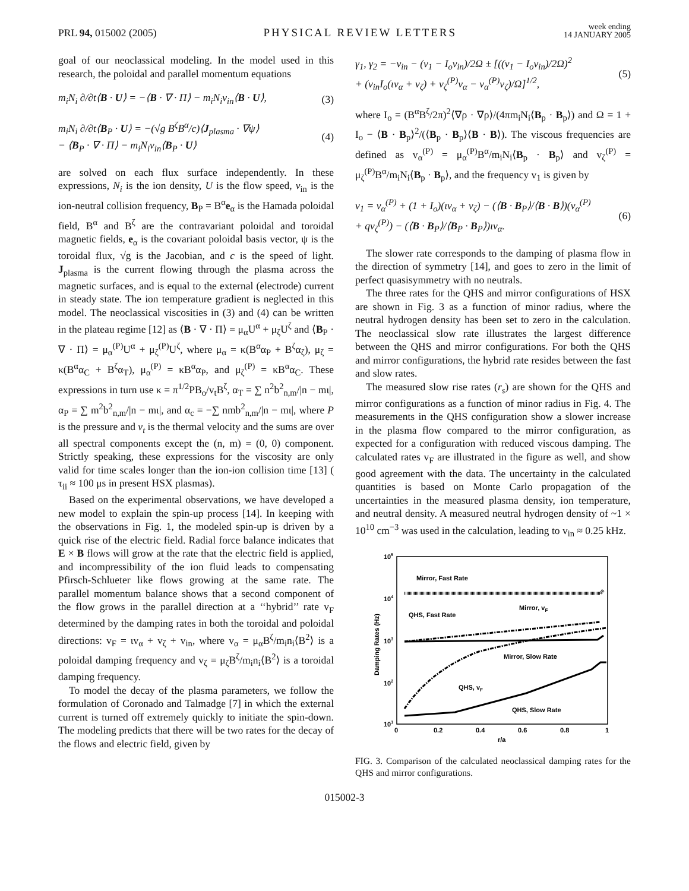PRL 94, 015002 (2005)
PHYSICAL REVIEW LETTERS
week ending
14 JANUARY 2005
goal of our neoclassical modeling. In the model used in this research, the poloidal and parallel momentum equations
m<sub>i</sub>N<sub>i</sub> ∂/∂t⟨B · U⟩ = −⟨B · ∇ · Π⟩ − m<sub>i</sub>N<sub>i</sub>v<sub>in</sub>⟨B · U⟩, (3)
m<sub>i</sub>N<sub>i</sub> ∂/∂t⟨B<sub>P</sub> · U⟩ = −(√g B<sup>ζ</sup>B<sup>α</sup>/c)⟨J<sub>plasma</sub> · ∇ψ⟩
− ⟨B<sub>P</sub> · ∇ · Π⟩ − m<sub>i</sub>N<sub>i</sub>v<sub>in</sub>⟨B<sub>P</sub> · U⟩ (4)
are solved on each flux surface independently. In these expressions, N<sub>i</sub> is the ion density, U is the flow speed, v<sub>in</sub> is the ion-neutral collision frequency, B<sub>P</sub> = B<sup>α</sup>e<sub>α</sub> is the Hamada poloidal field, B<sup>α</sup> and B<sup>ζ</sup> are the contravariant poloidal and toroidal magnetic fields, e<sub>α</sub> is the covariant poloidal basis vector, ψ is the toroidal flux, √g is the Jacobian, and c is the speed of light. J<sub>plasma</sub> is the current flowing through the plasma across the magnetic surfaces, and is equal to the external (electrode) current in steady state. The ion temperature gradient is neglected in this model. The neoclassical viscosities in (3) and (4) can be written in the plateau regime [12] as ⟨B · ∇ · Π⟩ = μ<sub>α</sub>U<sup>α</sup> + μ<sub>ζ</sub>U<sup>ζ</sup> and ⟨B<sub>P</sub> · ∇ · Π⟩ = μ<sub>α</sub><sup>(P)</sup>U<sup>α</sup> + μ<sub>ζ</sub><sup>(P)</sup>U<sup>ζ</sup>, where μ<sub>α</sub> = κ(B<sup>α</sup>α<sub>P</sub> + B<sup>ζ</sup>α<sub>ζ</sub>), μ<sub>ζ</sub> = κ(B<sup>α</sup>α<sub>C</sub> + B<sup>ζ</sup>α<sub>T</sub>), μ<sub>α</sub><sup>(P)</sup> = κB<sup>α</sup>α<sub>P</sub>, and μ<sub>ζ</sub><sup>(P)</sup> = κB<sup>α</sup>α<sub>C</sub>. These expressions in turn use κ = π<sup>1/2</sup>PB<sub>o</sub>/v<sub>t</sub>B<sup>ζ</sup>, α<sub>T</sub> = ∑ n<sup>2</sup>b<sup>2</sup><sub>n,m</sub>/|n − mι|, α<sub>P</sub> = ∑ m<sup>2</sup>b<sup>2</sup><sub>n,m</sub>/|n − mι|, and α<sub>c</sub> = −∑ nmb<sup>2</sup><sub>n,m</sub>/|n − mι|, where P is the pressure and v<sub>t</sub> is the thermal velocity and the sums are over all spectral components except the (n, m) = (0, 0) component. Strictly speaking, these expressions for the viscosity are only valid for time scales longer than the ion-ion collision time [13] ( τ<sub>ii</sub> ≈ 100 μs in present HSX plasmas).
Based on the experimental observations, we have developed a new model to explain the spin-up process [14]. In keeping with the observations in Fig. 1, the modeled spin-up is driven by a quick rise of the electric field. Radial force balance indicates that E × B flows will grow at the rate that the electric field is applied, and incompressibility of the ion fluid leads to compensating Pfirsch-Schlueter like flows growing at the same rate. The parallel momentum balance shows that a second component of the flow grows in the parallel direction at a ‘‘hybrid’’ rate v<sub>F</sub> determined by the damping rates in both the toroidal and poloidal directions: v<sub>F</sub> = ιv<sub>α</sub> + v<sub>ζ</sub> + v<sub>in</sub>, where v<sub>α</sub> = μ<sub>α</sub>B<sup>ζ</sup>/m<sub>i</sub>n<sub>i</sub>⟨B<sup>2</sup>⟩ is a poloidal damping frequency and v<sub>ζ</sub> = μ<sub>ζ</sub>B<sup>ζ</sup>/m<sub>i</sub>n<sub>i</sub>⟨B<sup>2</sup>⟩ is a toroidal damping frequency.
To model the decay of the plasma parameters, we follow the formulation of Coronado and Talmadge [7] in which the external current is turned off extremely quickly to initiate the spin-down. The modeling predicts that there will be two rates for the decay of the flows and electric field, given by
γ<sub>1</sub>, γ<sub>2</sub> = −v<sub>in</sub> − (v<sub>1</sub> − I<sub>o</sub>v<sub>in</sub>)/2Ω ± [((v<sub>1</sub> − I<sub>o</sub>v<sub>in</sub>)/2Ω)<sup>2</sup>
+ (v<sub>in</sub>I<sub>o</sub>(ιv<sub>α</sub> + v<sub>ζ</sub>) + v<sub>ζ</sub><sup>(P)</sup>v<sub>α</sub> − v<sub>α</sub><sup>(P)</sup>v<sub>ζ</sub>)/Ω]<sup>1/2</sup>, (5)
where I<sub>o</sub> = (B<sup>α</sup>B<sup>ζ</sup>/2π)<sup>2</sup>⟨∇ρ · ∇ρ⟩/(4πm<sub>i</sub>N<sub>i</sub>⟨B<sub>p</sub> · B<sub>p</sub>⟩) and Ω = 1 + I<sub>o</sub> − ⟨B · B<sub>p</sub>⟩<sup>2</sup>/(⟨B<sub>p</sub> · B<sub>p</sub>⟩⟨B · B⟩). The viscous frequencies are defined as v<sub>α</sub><sup>(P)</sup> = μ<sub>α</sub><sup>(P)</sup>B<sup>α</sup>/m<sub>i</sub>N<sub>i</sub>⟨B<sub>p</sub> · B<sub>p</sub>⟩ and v<sub>ζ</sub><sup>(P)</sup> = μ<sub>ζ</sub><sup>(P)</sup>B<sup>α</sup>/m<sub>i</sub>N<sub>i</sub>⟨B<sub>p</sub> · B<sub>p</sub>⟩, and the frequency v<sub>1</sub> is given by
v<sub>1</sub> = v<sub>α</sub><sup>(P)</sup> + (1 + I<sub>o</sub>)(ιv<sub>α</sub> + v<sub>ζ</sub>) − (⟨B · B<sub>P</sub>⟩/⟨B · B⟩)(v<sub>α</sub><sup>(P)</sup>
+ qv<sub>ζ</sub><sup>(P)</sup>) − (⟨B · B<sub>P</sub>⟩/⟨B<sub>P</sub> · B<sub>P</sub>⟩)ιv<sub>α</sub>. (6)
The slower rate corresponds to the damping of plasma flow in the direction of symmetry [14], and goes to zero in the limit of perfect quasisymmetry with no neutrals.
The three rates for the QHS and mirror configurations of HSX are shown in Fig. 3 as a function of minor radius, where the neutral hydrogen density has been set to zero in the calculation. The neoclassical slow rate illustrates the largest difference between the QHS and mirror configurations. For both the QHS and mirror configurations, the hybrid rate resides between the fast and slow rates.
The measured slow rise rates (r<sub>s</sub>) are shown for the QHS and mirror configurations as a function of minor radius in Fig. 4. The measurements in the QHS configuration show a slower increase in the plasma flow compared to the mirror configuration, as expected for a configuration with reduced viscous damping. The calculated rates v<sub>F</sub> are illustrated in the figure as well, and show good agreement with the data. The uncertainty in the calculated quantities is based on Monte Carlo propagation of the uncertainties in the measured plasma density, ion temperature, and neutral density. A measured neutral hydrogen density of ~1 × 10<sup>10</sup> cm<sup>−3</sup> was used in the calculation, leading to v<sub>in</sub> ≈ 0.25 kHz.
105
104
103
102
101
0
0.2
0.4
0.6
0.8
1
r/a
Damping Rates (Hz)
Mirror, Fast Rate
QHS, Fast Rate
Mirror, vF
Mirror, Slow Rate
QHS, vF
QHS, Slow Rate
FIG. 3. Comparison of the calculated neoclassical damping rates for the QHS and mirror configurations.
015002-3